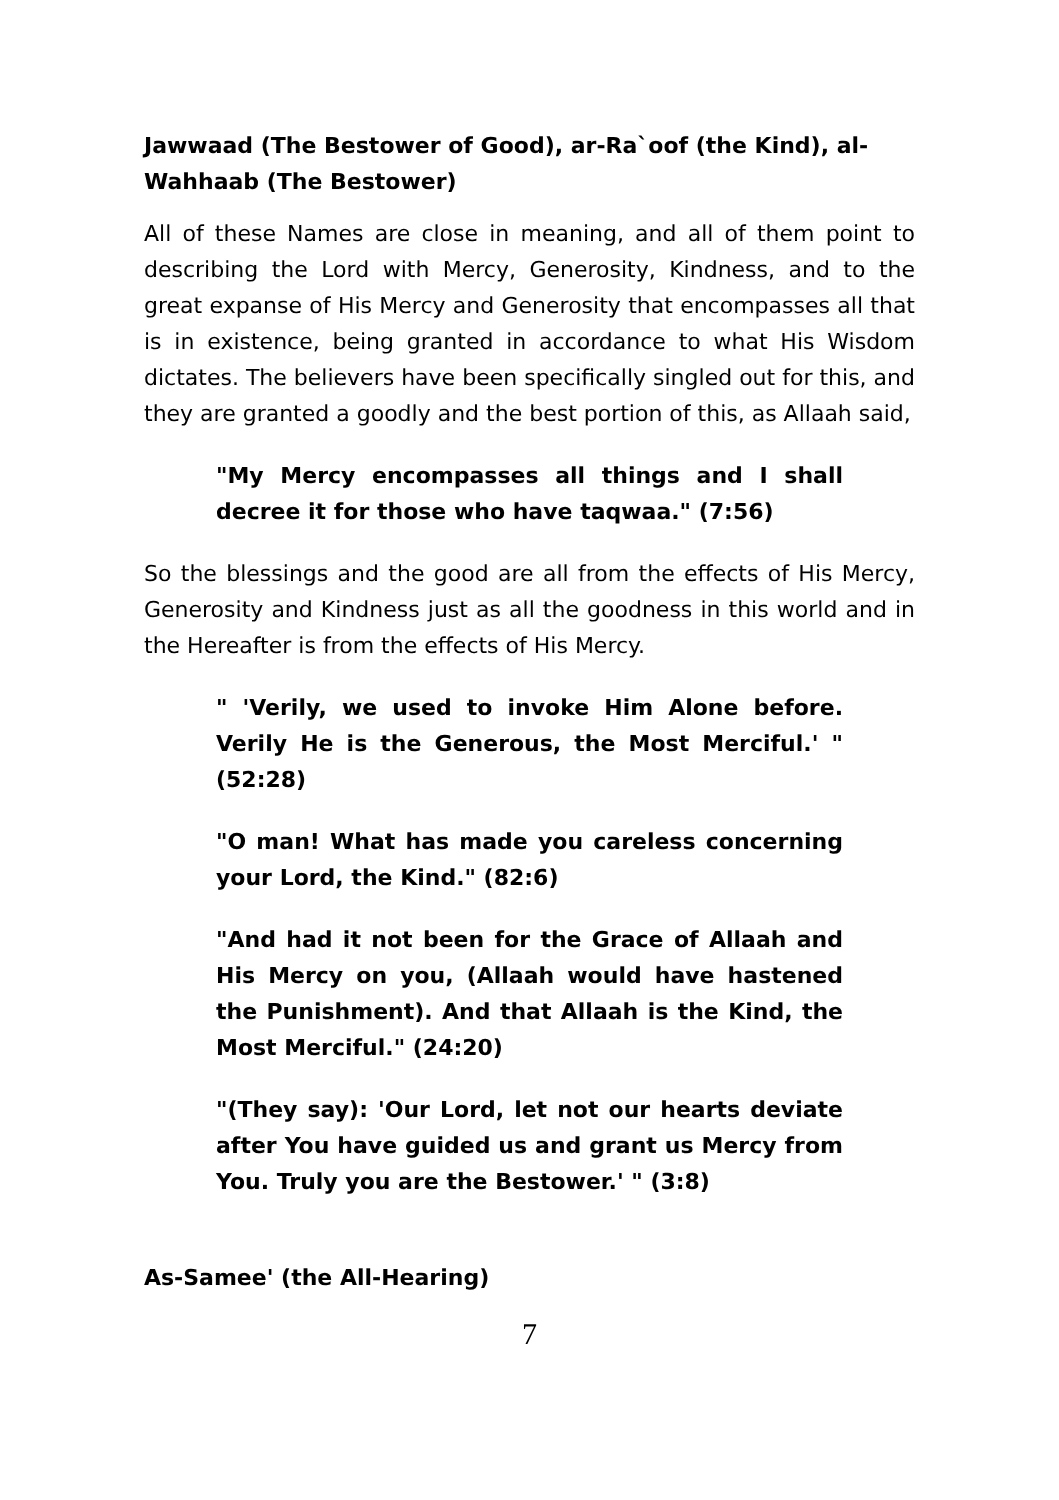Jawwaad (The Bestower of Good), ar-Ra`oof (the Kind), al-Wahhaab (The Bestower)
All of these Names are close in meaning, and all of them point to describing the Lord with Mercy, Generosity, Kindness, and to the great expanse of His Mercy and Generosity that encompasses all that is in existence, being granted in accordance to what His Wisdom dictates. The believers have been specifically singled out for this, and they are granted a goodly and the best portion of this, as Allaah said,
"My Mercy encompasses all things and I shall decree it for those who have taqwaa." (7:56)
So the blessings and the good are all from the effects of His Mercy, Generosity and Kindness just as all the goodness in this world and in the Hereafter is from the effects of His Mercy.
" 'Verily, we used to invoke Him Alone before. Verily He is the Generous, the Most Merciful.' " (52:28)
"O man! What has made you careless concerning your Lord, the Kind." (82:6)
"And had it not been for the Grace of Allaah and His Mercy on you, (Allaah would have hastened the Punishment). And that Allaah is the Kind, the Most Merciful." (24:20)
"(They say): 'Our Lord, let not our hearts deviate after You have guided us and grant us Mercy from You. Truly you are the Bestower.' " (3:8)
As-Samee' (the All-Hearing)
7